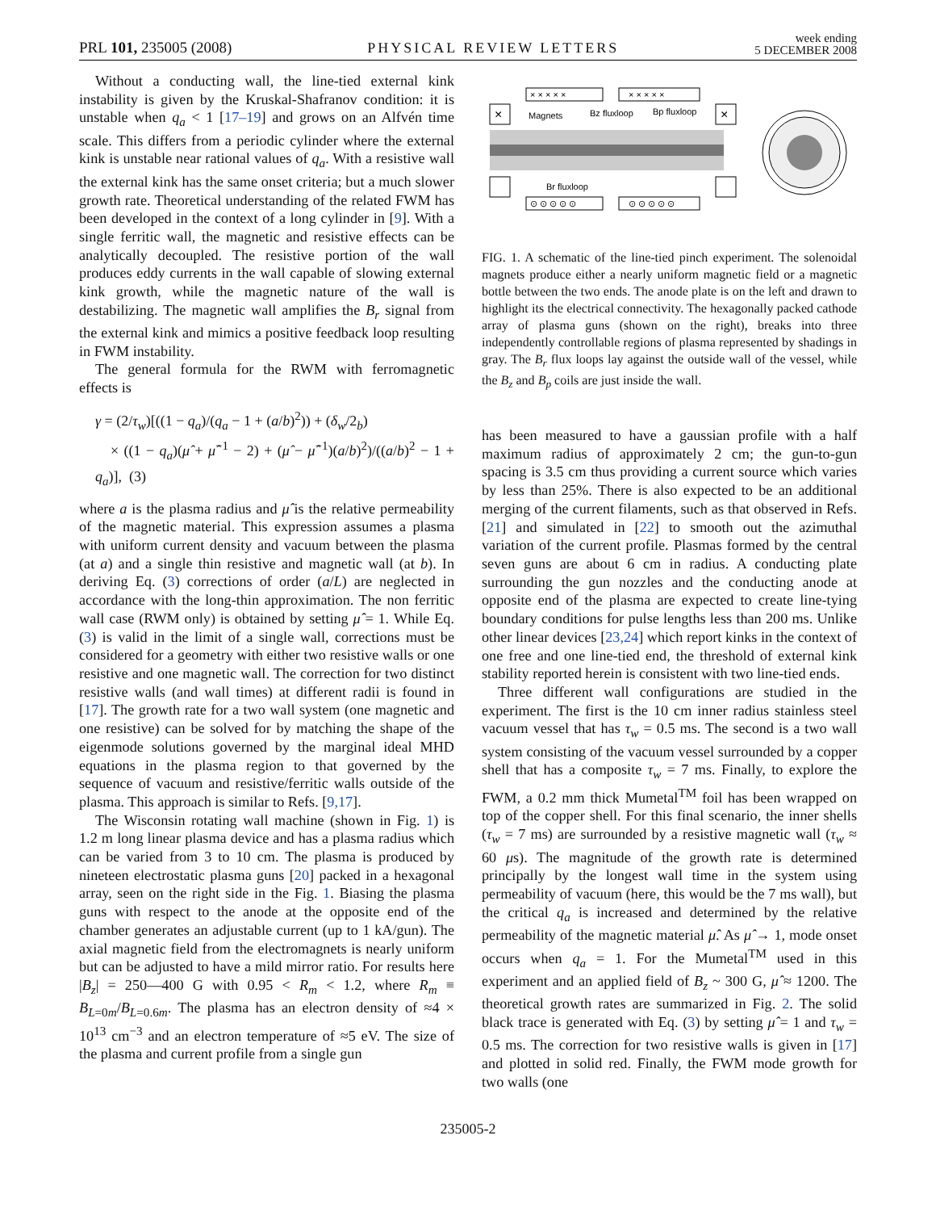PRL 101, 235005 (2008) PHYSICAL REVIEW LETTERS week ending
5 DECEMBER 2008
Without a conducting wall, the line-tied external kink instability is given by the Kruskal-Shafranov condition: it is unstable when q<sub>a</sub> < 1 [17–19] and grows on an Alfvén time scale. This differs from a periodic cylinder where the external kink is unstable near rational values of q<sub>a</sub>. With a resistive wall the external kink has the same onset criteria; but a much slower growth rate. Theoretical understanding of the related FWM has been developed in the context of a long cylinder in [9]. With a single ferritic wall, the magnetic and resistive effects can be analytically decoupled. The resistive portion of the wall produces eddy currents in the wall capable of slowing external kink growth, while the magnetic nature of the wall is destabilizing. The magnetic wall amplifies the B<sub>r</sub> signal from the external kink and mimics a positive feedback loop resulting in FWM instability.
The general formula for the RWM with ferromagnetic effects is
γ = (2/τ<sub>w</sub>)[((1 − q<sub>a</sub>)/(q<sub>a</sub> − 1 + (a/b)<sup>2</sup>)) + (δ<sub>w</sub>/2<sub>b</sub>)
× ((1 − q<sub>a</sub>)(μ̂ + μ̂<sup>−1</sup> − 2) + (μ̂ − μ̂<sup>−1</sup>)(a/b)<sup>2</sup>)/((a/b)<sup>2</sup> − 1 + q<sub>a</sub>)], (3)
where a is the plasma radius and μ̂ is the relative permeability of the magnetic material. This expression assumes a plasma with uniform current density and vacuum between the plasma (at a) and a single thin resistive and magnetic wall (at b). In deriving Eq. (3) corrections of order (a/L) are neglected in accordance with the long-thin approximation. The non ferritic wall case (RWM only) is obtained by setting μ̂ = 1. While Eq. (3) is valid in the limit of a single wall, corrections must be considered for a geometry with either two resistive walls or one resistive and one magnetic wall. The correction for two distinct resistive walls (and wall times) at different radii is found in [17]. The growth rate for a two wall system (one magnetic and one resistive) can be solved for by matching the shape of the eigenmode solutions governed by the marginal ideal MHD equations in the plasma region to that governed by the sequence of vacuum and resistive/ferritic walls outside of the plasma. This approach is similar to Refs. [9,17].
The Wisconsin rotating wall machine (shown in Fig. 1) is 1.2 m long linear plasma device and has a plasma radius which can be varied from 3 to 10 cm. The plasma is produced by nineteen electrostatic plasma guns [20] packed in a hexagonal array, seen on the right side in the Fig. 1. Biasing the plasma guns with respect to the anode at the opposite end of the chamber generates an adjustable current (up to 1 kA/gun). The axial magnetic field from the electromagnets is nearly uniform but can be adjusted to have a mild mirror ratio. For results here |B<sub>z</sub>| = 250—400 G with 0.95 < R<sub>m</sub> < 1.2, where R<sub>m</sub> ≡ B<sub>L=0m</sub>/B<sub>L=0.6m</sub>. The plasma has an electron density of ≈4 × 10<sup>13</sup> cm<sup>−3</sup> and an electron temperature of ≈5 eV. The size of the plasma and current profile from a single gun
× × × × ×
× × × × ×
×
×
Magnets
Bz fluxloop
Bp fluxloop
Br fluxloop
⊙ ⊙ ⊙ ⊙ ⊙
⊙ ⊙ ⊙ ⊙ ⊙
FIG. 1. A schematic of the line-tied pinch experiment. The solenoidal magnets produce either a nearly uniform magnetic field or a magnetic bottle between the two ends. The anode plate is on the left and drawn to highlight its the electrical connectivity. The hexagonally packed cathode array of plasma guns (shown on the right), breaks into three independently controllable regions of plasma represented by shadings in gray. The B<sub>r</sub> flux loops lay against the outside wall of the vessel, while the B<sub>z</sub> and B<sub>p</sub> coils are just inside the wall.
has been measured to have a gaussian profile with a half maximum radius of approximately 2 cm; the gun-to-gun spacing is 3.5 cm thus providing a current source which varies by less than 25%. There is also expected to be an additional merging of the current filaments, such as that observed in Refs. [21] and simulated in [22] to smooth out the azimuthal variation of the current profile. Plasmas formed by the central seven guns are about 6 cm in radius. A conducting plate surrounding the gun nozzles and the conducting anode at opposite end of the plasma are expected to create line-tying boundary conditions for pulse lengths less than 200 ms. Unlike other linear devices [23,24] which report kinks in the context of one free and one line-tied end, the threshold of external kink stability reported herein is consistent with two line-tied ends.
Three different wall configurations are studied in the experiment. The first is the 10 cm inner radius stainless steel vacuum vessel that has τ<sub>w</sub> = 0.5 ms. The second is a two wall system consisting of the vacuum vessel surrounded by a copper shell that has a composite τ<sub>w</sub> = 7 ms. Finally, to explore the FWM, a 0.2 mm thick Mumetal<sup>TM</sup> foil has been wrapped on top of the copper shell. For this final scenario, the inner shells (τ<sub>w</sub> = 7 ms) are surrounded by a resistive magnetic wall (τ<sub>w</sub> ≈ 60 μs). The magnitude of the growth rate is determined principally by the longest wall time in the system using permeability of vacuum (here, this would be the 7 ms wall), but the critical q<sub>a</sub> is increased and determined by the relative permeability of the magnetic material μ̂. As μ̂ → 1, mode onset occurs when q<sub>a</sub> = 1. For the Mumetal<sup>TM</sup> used in this experiment and an applied field of B<sub>z</sub> ~ 300 G, μ̂ ≈ 1200. The theoretical growth rates are summarized in Fig. 2. The solid black trace is generated with Eq. (3) by setting μ̂ = 1 and τ<sub>w</sub> = 0.5 ms. The correction for two resistive walls is given in [17] and plotted in solid red. Finally, the FWM mode growth for two walls (one
235005-2